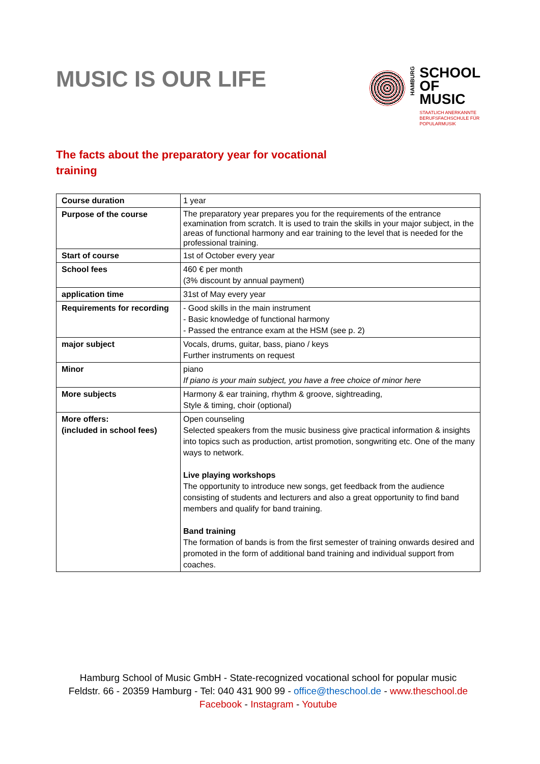MUSIC IS OUR LIFE
HAMBURG
SCHOOL
OF
MUSIC
STAATLICH ANERKANNTE
BERUFSFACHSCHULE FÜR
POPULARMUSIK
The facts about the preparatory year for vocational training
| Course duration | 1 year |
| Purpose of the course | The preparatory year prepares you for the requirements of the entrance examination from scratch. It is used to train the skills in your major subject, in the areas of functional harmony and ear training to the level that is needed for the professional training. |
| Start of course | 1st of October every year |
| School fees | 460 € per month (3% discount by annual payment) |
| application time | 31st of May every year |
| Requirements for recording | - Good skills in the main instrument - Basic knowledge of functional harmony - Passed the entrance exam at the HSM (see p. 2) |
| major subject | Vocals, drums, guitar, bass, piano / keys Further instruments on request |
| Minor | piano If piano is your main subject, you have a free choice of minor here |
| More subjects | Harmony & ear training, rhythm & groove, sightreading, Style & timing, choir (optional) |
| More offers: (included in school fees) | Open counseling Selected speakers from the music business give practical information & insights into topics such as production, artist promotion, songwriting etc. One of the many ways to network. Live playing workshops The opportunity to introduce new songs, get feedback from the audience consisting of students and lecturers and also a great opportunity to find band members and qualify for band training. Band training The formation of bands is from the first semester of training onwards desired and promoted in the form of additional band training and individual support from coaches. |
Hamburg School of Music GmbH - State-recognized vocational school for popular music
Feldstr. 66 - 20359 Hamburg - Tel: 040 431 900 99 - office@theschool.de - www.theschool.de
Facebook - Instagram - Youtube